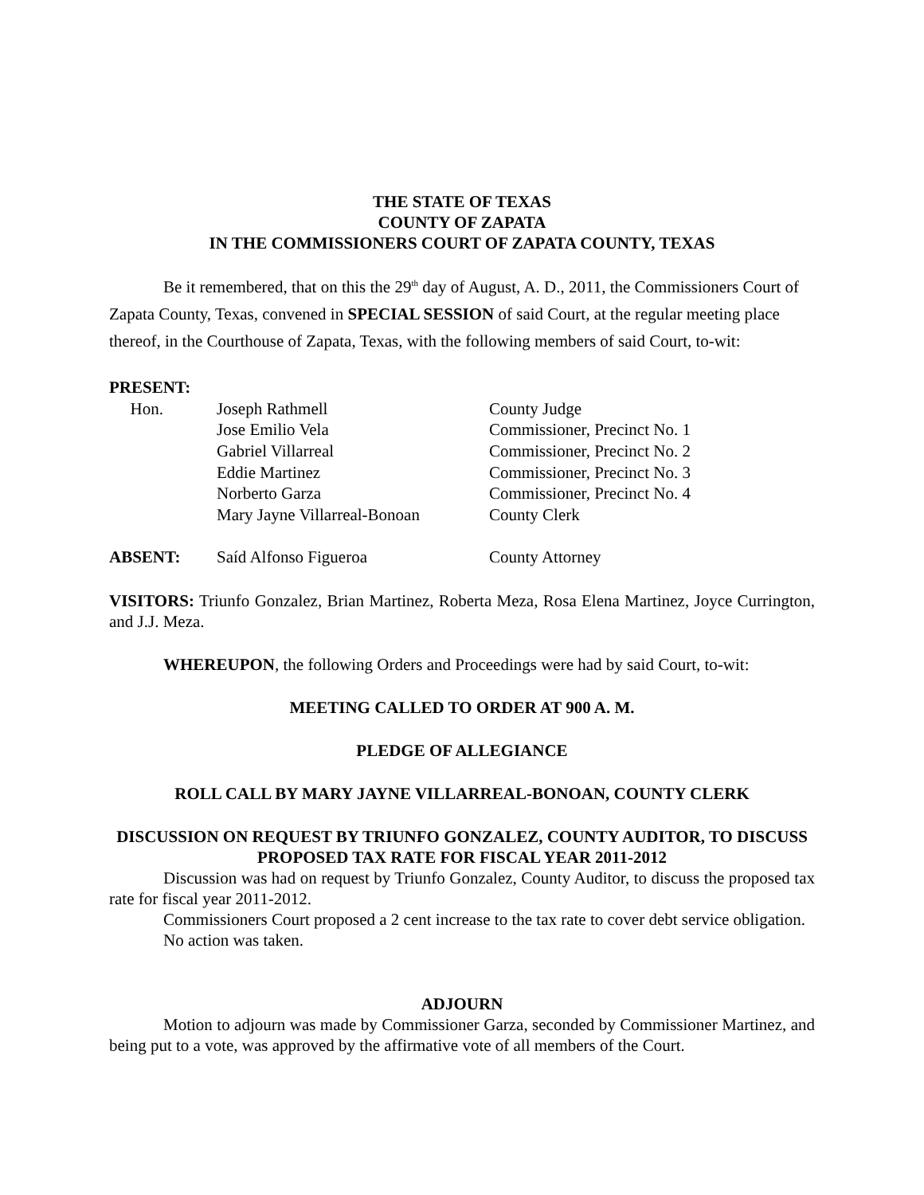THE STATE OF TEXAS
COUNTY OF ZAPATA
IN THE COMMISSIONERS COURT OF ZAPATA COUNTY, TEXAS
Be it remembered, that on this the 29<sup>th</sup> day of August, A. D., 2011, the Commissioners Court of Zapata County, Texas, convened in SPECIAL SESSION of said Court, at the regular meeting place thereof, in the Courthouse of Zapata, Texas, with the following members of said Court, to-wit:
| PRESENT: | | |
| Hon. | Joseph Rathmell | County Judge |
| | Jose Emilio Vela | Commissioner, Precinct No. 1 |
| | Gabriel Villarreal | Commissioner, Precinct No. 2 |
| | Eddie Martinez | Commissioner, Precinct No. 3 |
| | Norberto Garza | Commissioner, Precinct No. 4 |
| | Mary Jayne Villarreal-Bonoan | County Clerk |
| ABSENT: | Saíd Alfonso Figueroa | County Attorney |
VISITORS: Triunfo Gonzalez, Brian Martinez, Roberta Meza, Rosa Elena Martinez, Joyce Currington, and J.J. Meza.
WHEREUPON, the following Orders and Proceedings were had by said Court, to-wit:
MEETING CALLED TO ORDER AT 900 A. M.
PLEDGE OF ALLEGIANCE
ROLL CALL BY MARY JAYNE VILLARREAL-BONOAN, COUNTY CLERK
DISCUSSION ON REQUEST BY TRIUNFO GONZALEZ, COUNTY AUDITOR, TO DISCUSS PROPOSED TAX RATE FOR FISCAL YEAR 2011-2012
Discussion was had on request by Triunfo Gonzalez, County Auditor, to discuss the proposed tax rate for fiscal year 2011-2012.
Commissioners Court proposed a 2 cent increase to the tax rate to cover debt service obligation.
No action was taken.
ADJOURN
Motion to adjourn was made by Commissioner Garza, seconded by Commissioner Martinez, and being put to a vote, was approved by the affirmative vote of all members of the Court.